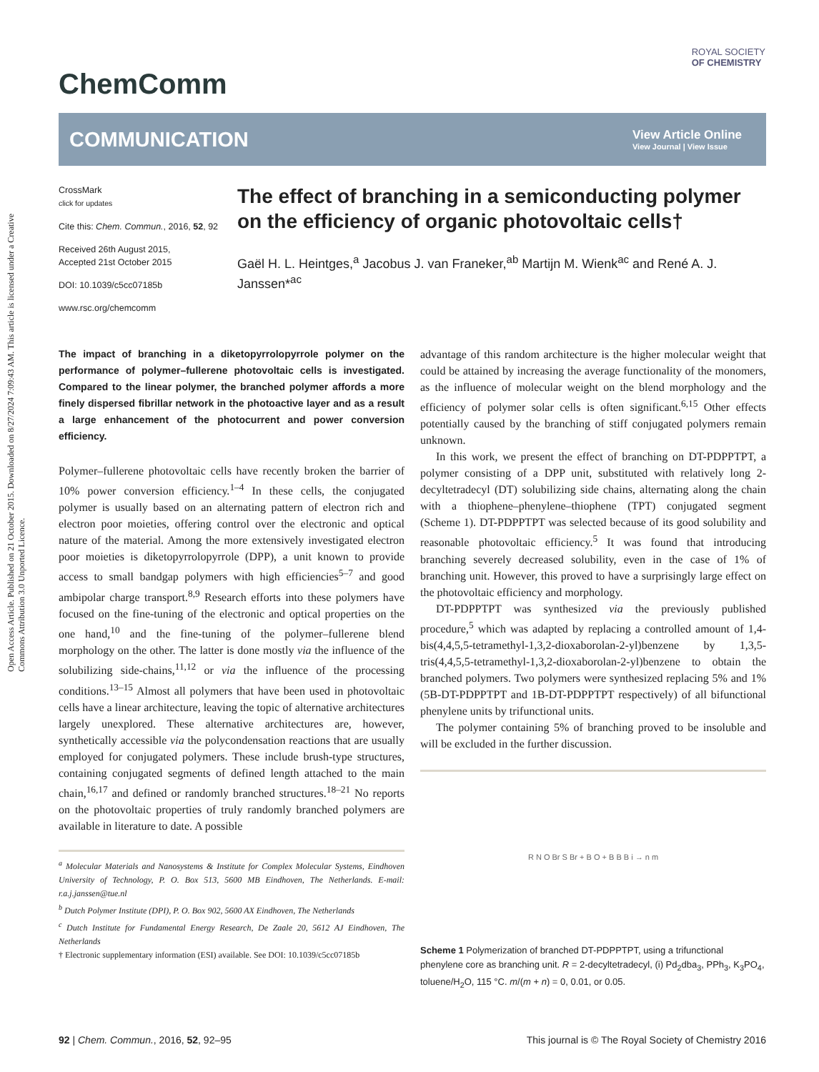Open Access Article. Published on 21 October 2015. Downloaded on 8/27/2024 7:09:43 AM. This article is licensed under a Creative Commons Attribution 3.0 Unported Licence.
ROYAL SOCIETY
OF CHEMISTRY
ChemComm
COMMUNICATION View Article Online
View Journal | View Issue
CrossMark
click for updates
Cite this: Chem. Commun., 2016, 52, 92
Received 26th August 2015,
Accepted 21st October 2015
DOI: 10.1039/c5cc07185b
www.rsc.org/chemcomm
The effect of branching in a semiconducting polymer on the efficiency of organic photovoltaic cells†
Gaël H. L. Heintges,<sup>a</sup> Jacobus J. van Franeker,<sup>ab</sup> Martijn M. Wienk<sup>ac</sup> and René A. J. Janssen*<sup>ac</sup>
The impact of branching in a diketopyrrolopyrrole polymer on the performance of polymer–fullerene photovoltaic cells is investigated. Compared to the linear polymer, the branched polymer affords a more finely dispersed fibrillar network in the photoactive layer and as a result a large enhancement of the photocurrent and power conversion efficiency.
Polymer–fullerene photovoltaic cells have recently broken the barrier of 10% power conversion efficiency.<sup>1–4</sup> In these cells, the conjugated polymer is usually based on an alternating pattern of electron rich and electron poor moieties, offering control over the electronic and optical nature of the material. Among the more extensively investigated electron poor moieties is diketopyrrolopyrrole (DPP), a unit known to provide access to small bandgap polymers with high efficiencies<sup>5–7</sup> and good ambipolar charge transport.<sup>8,9</sup> Research efforts into these polymers have focused on the fine-tuning of the electronic and optical properties on the one hand,<sup>10</sup> and the fine-tuning of the polymer–fullerene blend morphology on the other. The latter is done mostly via the influence of the solubilizing side-chains,<sup>11,12</sup> or via the influence of the processing conditions.<sup>13–15</sup> Almost all polymers that have been used in photovoltaic cells have a linear architecture, leaving the topic of alternative architectures largely unexplored. These alternative architectures are, however, synthetically accessible via the polycondensation reactions that are usually employed for conjugated polymers. These include brush-type structures, containing conjugated segments of defined length attached to the main chain,<sup>16,17</sup> and defined or randomly branched structures.<sup>18–21</sup> No reports on the photovoltaic properties of truly randomly branched polymers are available in literature to date. A possible
<sup>a</sup> Molecular Materials and Nanosystems & Institute for Complex Molecular Systems, Eindhoven University of Technology, P. O. Box 513, 5600 MB Eindhoven, The Netherlands. E-mail: r.a.j.janssen@tue.nl
<sup>b</sup> Dutch Polymer Institute (DPI), P. O. Box 902, 5600 AX Eindhoven, The Netherlands
<sup>c</sup> Dutch Institute for Fundamental Energy Research, De Zaale 20, 5612 AJ Eindhoven, The Netherlands
† Electronic supplementary information (ESI) available. See DOI: 10.1039/c5cc07185b
advantage of this random architecture is the higher molecular weight that could be attained by increasing the average functionality of the monomers, as the influence of molecular weight on the blend morphology and the efficiency of polymer solar cells is often significant.<sup>6,15</sup> Other effects potentially caused by the branching of stiff conjugated polymers remain unknown.
In this work, we present the effect of branching on DT-PDPPTPT, a polymer consisting of a DPP unit, substituted with relatively long 2-decyltetradecyl (DT) solubilizing side chains, alternating along the chain with a thiophene–phenylene–thiophene (TPT) conjugated segment (Scheme 1). DT-PDPPTPT was selected because of its good solubility and reasonable photovoltaic efficiency.<sup>5</sup> It was found that introducing branching severely decreased solubility, even in the case of 1% of branching unit. However, this proved to have a surprisingly large effect on the photovoltaic efficiency and morphology.
DT-PDPPTPT was synthesized via the previously published procedure,<sup>5</sup> which was adapted by replacing a controlled amount of 1,4-bis(4,4,5,5-tetramethyl-1,3,2-dioxaborolan-2-yl)benzene by 1,3,5-tris(4,4,5,5-tetramethyl-1,3,2-dioxaborolan-2-yl)benzene to obtain the branched polymers. Two polymers were synthesized replacing 5% and 1% (5B-DT-PDPPTPT and 1B-DT-PDPPTPT respectively) of all bifunctional phenylene units by trifunctional units.
The polymer containing 5% of branching proved to be insoluble and will be excluded in the further discussion.
R N O Br S Br + B O + B B B i → n m
Scheme 1 Polymerization of branched DT-PDPPTPT, using a trifunctional phenylene core as branching unit. R = 2-decyltetradecyl, (i) Pd<sub>2</sub>dba<sub>3</sub>, PPh<sub>3</sub>, K<sub>3</sub>PO<sub>4</sub>, toluene/H<sub>2</sub>O, 115 °C. m/(m + n) = 0, 0.01, or 0.05.
92 | Chem. Commun., 2016, 52, 92–95 This journal is © The Royal Society of Chemistry 2016